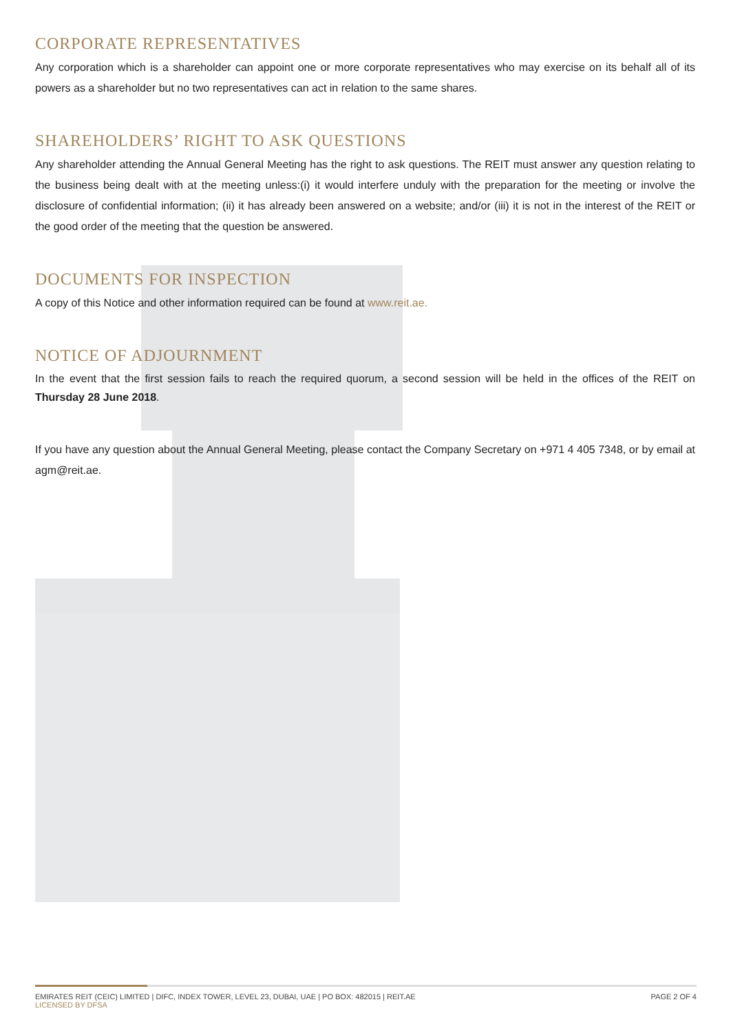CORPORATE REPRESENTATIVES
Any corporation which is a shareholder can appoint one or more corporate representatives who may exercise on its behalf all of its powers as a shareholder but no two representatives can act in relation to the same shares.
SHAREHOLDERS’ RIGHT TO ASK QUESTIONS
Any shareholder attending the Annual General Meeting has the right to ask questions. The REIT must answer any question relating to the business being dealt with at the meeting unless:(i) it would interfere unduly with the preparation for the meeting or involve the disclosure of confidential information; (ii) it has already been answered on a website; and/or (iii) it is not in the interest of the REIT or the good order of the meeting that the question be answered.
DOCUMENTS FOR INSPECTION
A copy of this Notice and other information required can be found at www.reit.ae.
NOTICE OF ADJOURNMENT
In the event that the first session fails to reach the required quorum, a second session will be held in the offices of the REIT on Thursday 28 June 2018.
If you have any question about the Annual General Meeting, please contact the Company Secretary on +971 4 405 7348, or by email at agm@reit.ae.
EMIRATES REIT (CEIC) LIMITED | DIFC, INDEX TOWER, LEVEL 23, DUBAI, UAE | PO BOX: 482015 | REIT.AE
LICENSED BY DFSA
PAGE 2 OF 4